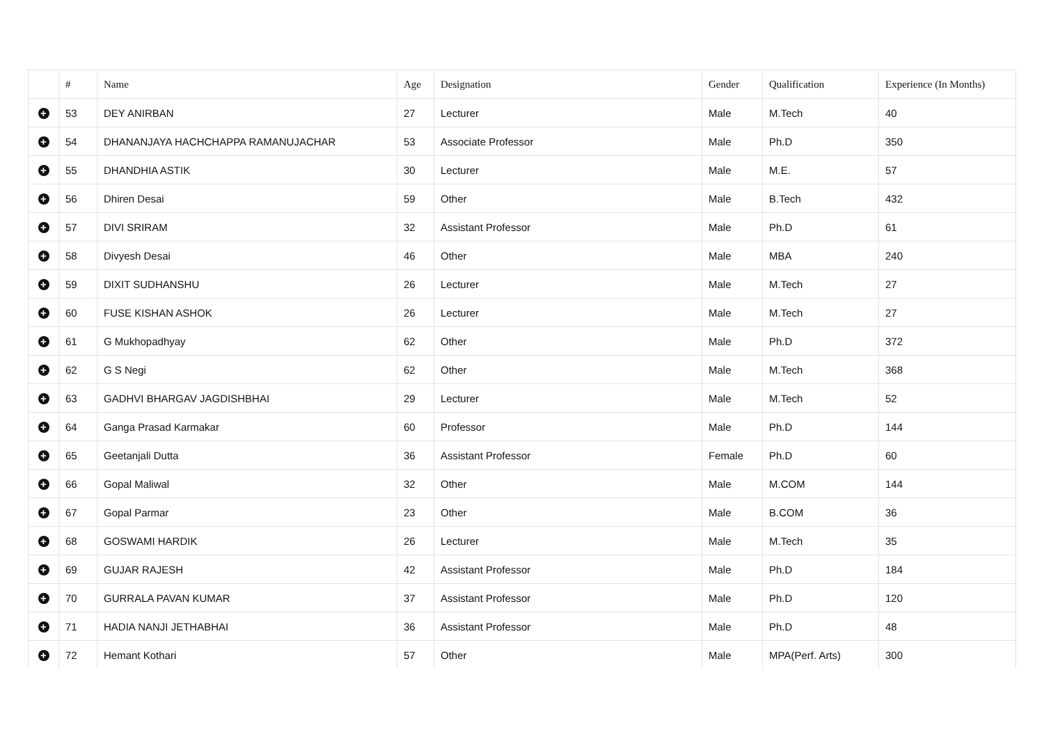| | # | Name | Age | Designation | Gender | Qualification | Experience (In Months) |
| --- | --- | --- | --- | --- | --- | --- | --- |
| + | 53 | DEY ANIRBAN | 27 | Lecturer | Male | M.Tech | 40 |
| + | 54 | DHANANJAYA HACHCHAPPA RAMANUJACHAR | 53 | Associate Professor | Male | Ph.D | 350 |
| + | 55 | DHANDHIA ASTIK | 30 | Lecturer | Male | M.E. | 57 |
| + | 56 | Dhiren Desai | 59 | Other | Male | B.Tech | 432 |
| + | 57 | DIVI SRIRAM | 32 | Assistant Professor | Male | Ph.D | 61 |
| + | 58 | Divyesh Desai | 46 | Other | Male | MBA | 240 |
| + | 59 | DIXIT SUDHANSHU | 26 | Lecturer | Male | M.Tech | 27 |
| + | 60 | FUSE KISHAN ASHOK | 26 | Lecturer | Male | M.Tech | 27 |
| + | 61 | G Mukhopadhyay | 62 | Other | Male | Ph.D | 372 |
| + | 62 | G S Negi | 62 | Other | Male | M.Tech | 368 |
| + | 63 | GADHVI BHARGAV JAGDISHBHAI | 29 | Lecturer | Male | M.Tech | 52 |
| + | 64 | Ganga Prasad Karmakar | 60 | Professor | Male | Ph.D | 144 |
| + | 65 | Geetanjali Dutta | 36 | Assistant Professor | Female | Ph.D | 60 |
| + | 66 | Gopal Maliwal | 32 | Other | Male | M.COM | 144 |
| + | 67 | Gopal Parmar | 23 | Other | Male | B.COM | 36 |
| + | 68 | GOSWAMI HARDIK | 26 | Lecturer | Male | M.Tech | 35 |
| + | 69 | GUJAR RAJESH | 42 | Assistant Professor | Male | Ph.D | 184 |
| + | 70 | GURRALA PAVAN KUMAR | 37 | Assistant Professor | Male | Ph.D | 120 |
| + | 71 | HADIA NANJI JETHABHAI | 36 | Assistant Professor | Male | Ph.D | 48 |
| + | 72 | Hemant Kothari | 57 | Other | Male | MPA(Perf. Arts) | 300 |